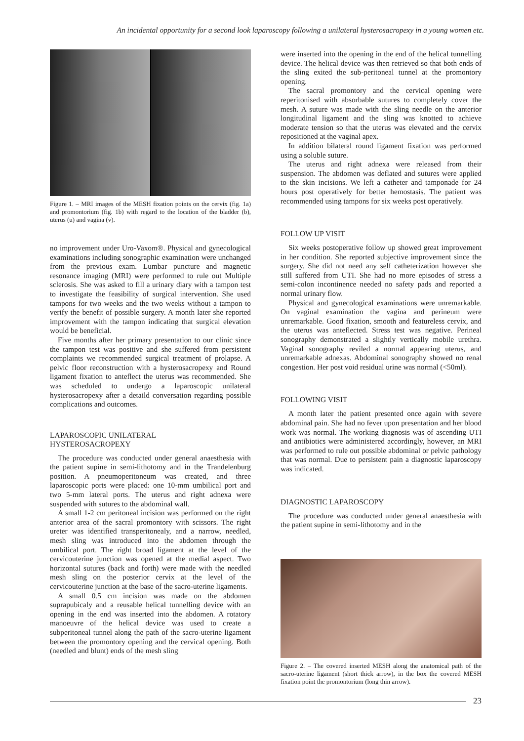An incidental opportunity for a second look laparoscopy following a unilateral hysterosacropexy in a young women etc.
Figure 1. – MRI images of the MESH fixation points on the cervix (fig. 1a) and promontorium (fig. 1b) with regard to the location of the bladder (b), uterus (u) and vagina (v).
no improvement under Uro-Vaxom®. Physical and gynecological examinations including sonographic examination were unchanged from the previous exam. Lumbar puncture and magnetic resonance imaging (MRI) were performed to rule out Multiple sclerosis. She was asked to fill a urinary diary with a tampon test to investigate the feasibility of surgical intervention. She used tampons for two weeks and the two weeks without a tampon to verify the benefit of possible surgery. A month later she reported improvement with the tampon indicating that surgical elevation would be beneficial.
Five months after her primary presentation to our clinic since the tampon test was positive and she suffered from persistent complaints we recommended surgical treatment of prolapse. A pelvic floor reconstruction with a hysterosacropexy and Round ligament fixation to anteflect the uterus was recommended. She was scheduled to undergo a laparoscopic unilateral hysterosacropexy after a detaild conversation regarding possible complications and outcomes.
LAPAROSCOPIC UNILATERAL
HYSTEROSACROPEXY
The procedure was conducted under general anaesthesia with the patient supine in semi-lithotomy and in the Trandelenburg position. A pneumoperitoneum was created, and three laparoscopic ports were placed: one 10-mm umbilical port and two 5-mm lateral ports. The uterus and right adnexa were suspended with sutures to the abdominal wall.
A small 1-2 cm peritoneal incision was performed on the right anterior area of the sacral promontory with scissors. The right ureter was identified transperitonealy, and a narrow, needled, mesh sling was introduced into the abdomen through the umbilical port. The right broad ligament at the level of the cervicouterine junction was opened at the medial aspect. Two horizontal sutures (back and forth) were made with the needled mesh sling on the posterior cervix at the level of the cervicouterine junction at the base of the sacro-uterine ligaments.
A small 0.5 cm incision was made on the abdomen suprapubicaly and a reusable helical tunnelling device with an opening in the end was inserted into the abdomen. A rotatory manoeuvre of the helical device was used to create a subperitoneal tunnel along the path of the sacro-uterine ligament between the promontory opening and the cervical opening. Both (needled and blunt) ends of the mesh sling
were inserted into the opening in the end of the helical tunnelling device. The helical device was then retrieved so that both ends of the sling exited the sub-peritoneal tunnel at the promontory opening.
The sacral promontory and the cervical opening were reperitonised with absorbable sutures to completely cover the mesh. A suture was made with the sling needle on the anterior longitudinal ligament and the sling was knotted to achieve moderate tension so that the uterus was elevated and the cervix repositioned at the vaginal apex.
In addition bilateral round ligament fixation was performed using a soluble suture.
The uterus and right adnexa were released from their suspension. The abdomen was deflated and sutures were applied to the skin incisions. We left a catheter and tamponade for 24 hours post operatively for better hemostasis. The patient was recommended using tampons for six weeks post operatively.
FOLLOW UP VISIT
Six weeks postoperative follow up showed great improvement in her condition. She reported subjective improvement since the surgery. She did not need any self catheterization however she still suffered from UTI. She had no more episodes of stress a semi-colon incontinence needed no safety pads and reported a normal urinary flow.
Physical and gynecological examinations were unremarkable. On vaginal examination the vagina and perineum were unremarkable. Good fixation, smooth and featureless cervix, and the uterus was anteflected. Stress test was negative. Perineal sonography demonstrated a slightly vertically mobile urethra. Vaginal sonography reviled a normal appearing uterus, and unremarkable adnexas. Abdominal sonography showed no renal congestion. Her post void residual urine was normal (<50ml).
FOLLOWING VISIT
A month later the patient presented once again with severe abdominal pain. She had no fever upon presentation and her blood work was normal. The working diagnosis was of ascending UTI and antibiotics were administered accordingly, however, an MRI was performed to rule out possible abdominal or pelvic pathology that was normal. Due to persistent pain a diagnostic laparoscopy was indicated.
DIAGNOSTIC LAPAROSCOPY
The procedure was conducted under general anaesthesia with the patient supine in semi-lithotomy and in the
Figure 2. – The covered inserted MESH along the anatomical path of the sacro-uterine ligament (short thick arrow), in the box the covered MESH fixation point the promontorium (long thin arrow).
23